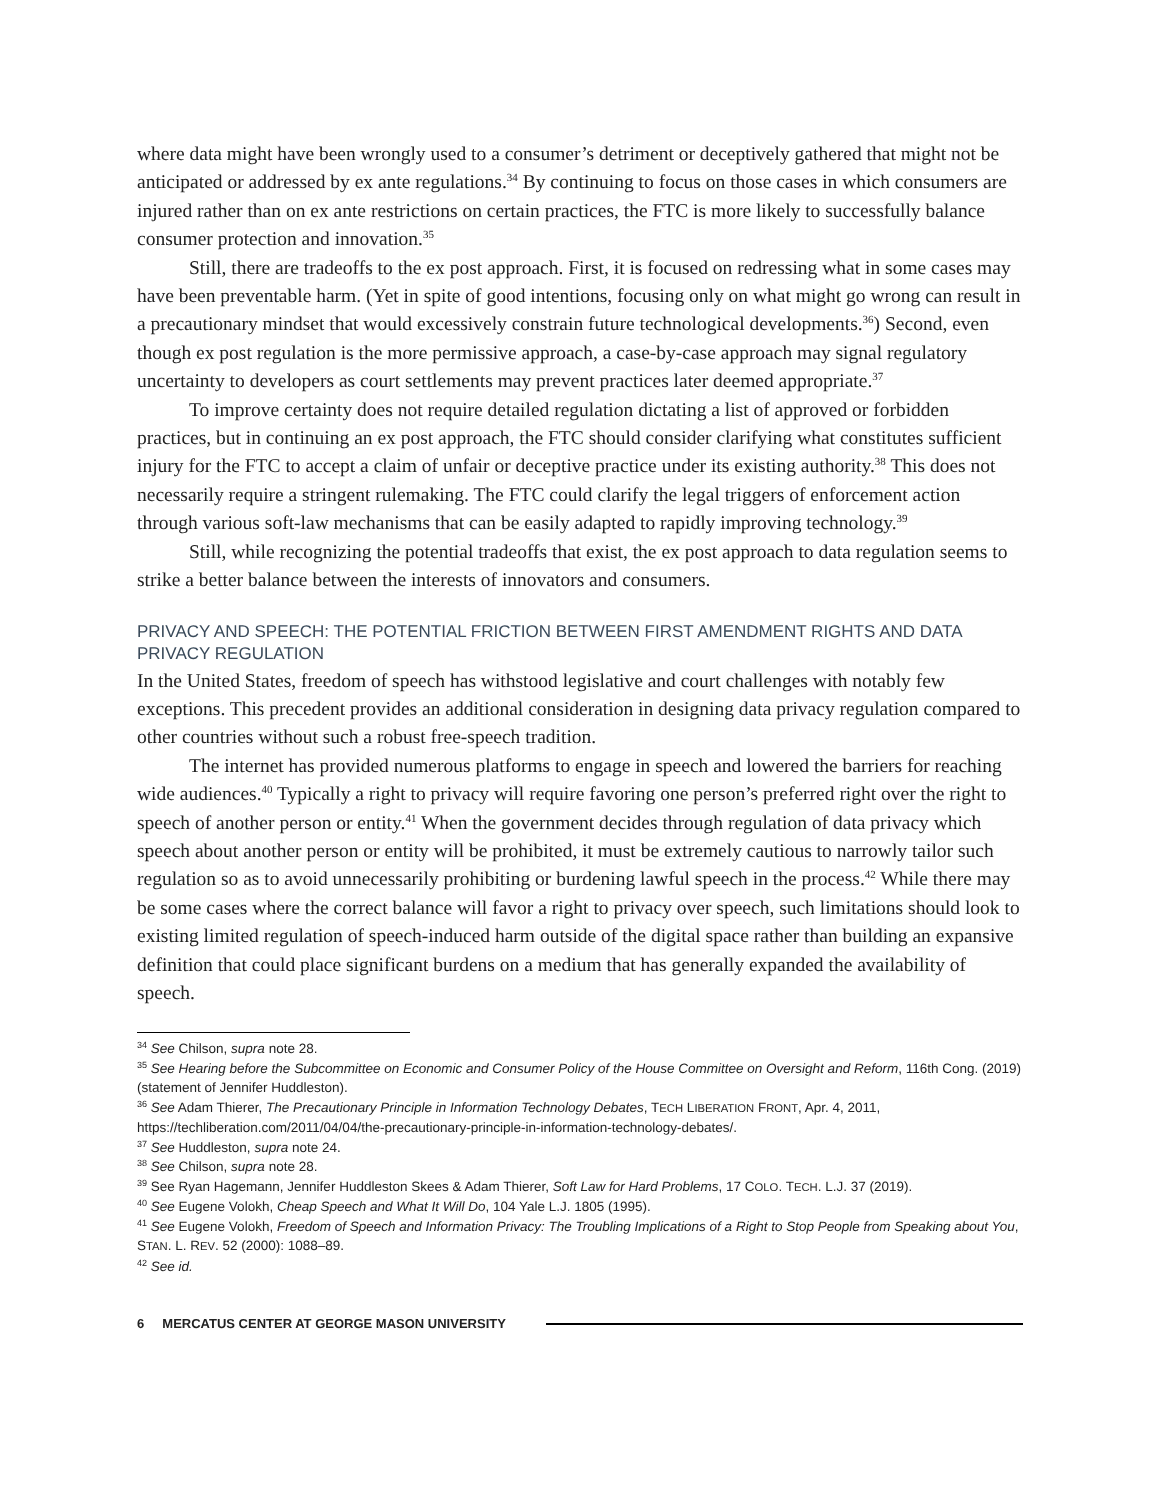where data might have been wrongly used to a consumer’s detriment or deceptively gathered that might not be anticipated or addressed by ex ante regulations.<sup>34</sup> By continuing to focus on those cases in which consumers are injured rather than on ex ante restrictions on certain practices, the FTC is more likely to successfully balance consumer protection and innovation.<sup>35</sup>
Still, there are tradeoffs to the ex post approach. First, it is focused on redressing what in some cases may have been preventable harm. (Yet in spite of good intentions, focusing only on what might go wrong can result in a precautionary mindset that would excessively constrain future technological developments.<sup>36</sup>) Second, even though ex post regulation is the more permissive approach, a case-by-case approach may signal regulatory uncertainty to developers as court settlements may prevent practices later deemed appropriate.<sup>37</sup>
To improve certainty does not require detailed regulation dictating a list of approved or forbidden practices, but in continuing an ex post approach, the FTC should consider clarifying what constitutes sufficient injury for the FTC to accept a claim of unfair or deceptive practice under its existing authority.<sup>38</sup> This does not necessarily require a stringent rulemaking. The FTC could clarify the legal triggers of enforcement action through various soft-law mechanisms that can be easily adapted to rapidly improving technology.<sup>39</sup>
Still, while recognizing the potential tradeoffs that exist, the ex post approach to data regulation seems to strike a better balance between the interests of innovators and consumers.
PRIVACY AND SPEECH: THE POTENTIAL FRICTION BETWEEN FIRST AMENDMENT RIGHTS AND DATA PRIVACY REGULATION
In the United States, freedom of speech has withstood legislative and court challenges with notably few exceptions. This precedent provides an additional consideration in designing data privacy regulation compared to other countries without such a robust free-speech tradition.
The internet has provided numerous platforms to engage in speech and lowered the barriers for reaching wide audiences.<sup>40</sup> Typically a right to privacy will require favoring one person’s preferred right over the right to speech of another person or entity.<sup>41</sup> When the government decides through regulation of data privacy which speech about another person or entity will be prohibited, it must be extremely cautious to narrowly tailor such regulation so as to avoid unnecessarily prohibiting or burdening lawful speech in the process.<sup>42</sup> While there may be some cases where the correct balance will favor a right to privacy over speech, such limitations should look to existing limited regulation of speech-induced harm outside of the digital space rather than building an expansive definition that could place significant burdens on a medium that has generally expanded the availability of speech.
<sup>34</sup> See Chilson, supra note 28.
<sup>35</sup> See Hearing before the Subcommittee on Economic and Consumer Policy of the House Committee on Oversight and Reform, 116th Cong. (2019) (statement of Jennifer Huddleston).
<sup>36</sup> See Adam Thierer, The Precautionary Principle in Information Technology Debates, TECH LIBERATION FRONT, Apr. 4, 2011, https://techliberation.com/2011/04/04/the-precautionary-principle-in-information-technology-debates/.
<sup>37</sup> See Huddleston, supra note 24.
<sup>38</sup> See Chilson, supra note 28.
<sup>39</sup> See Ryan Hagemann, Jennifer Huddleston Skees & Adam Thierer, Soft Law for Hard Problems, 17 COLO. TECH. L.J. 37 (2019).
<sup>40</sup> See Eugene Volokh, Cheap Speech and What It Will Do, 104 Yale L.J. 1805 (1995).
<sup>41</sup> See Eugene Volokh, Freedom of Speech and Information Privacy: The Troubling Implications of a Right to Stop People from Speaking about You, STAN. L. REV. 52 (2000): 1088–89.
<sup>42</sup> See id.
6 MERCATUS CENTER AT GEORGE MASON UNIVERSITY